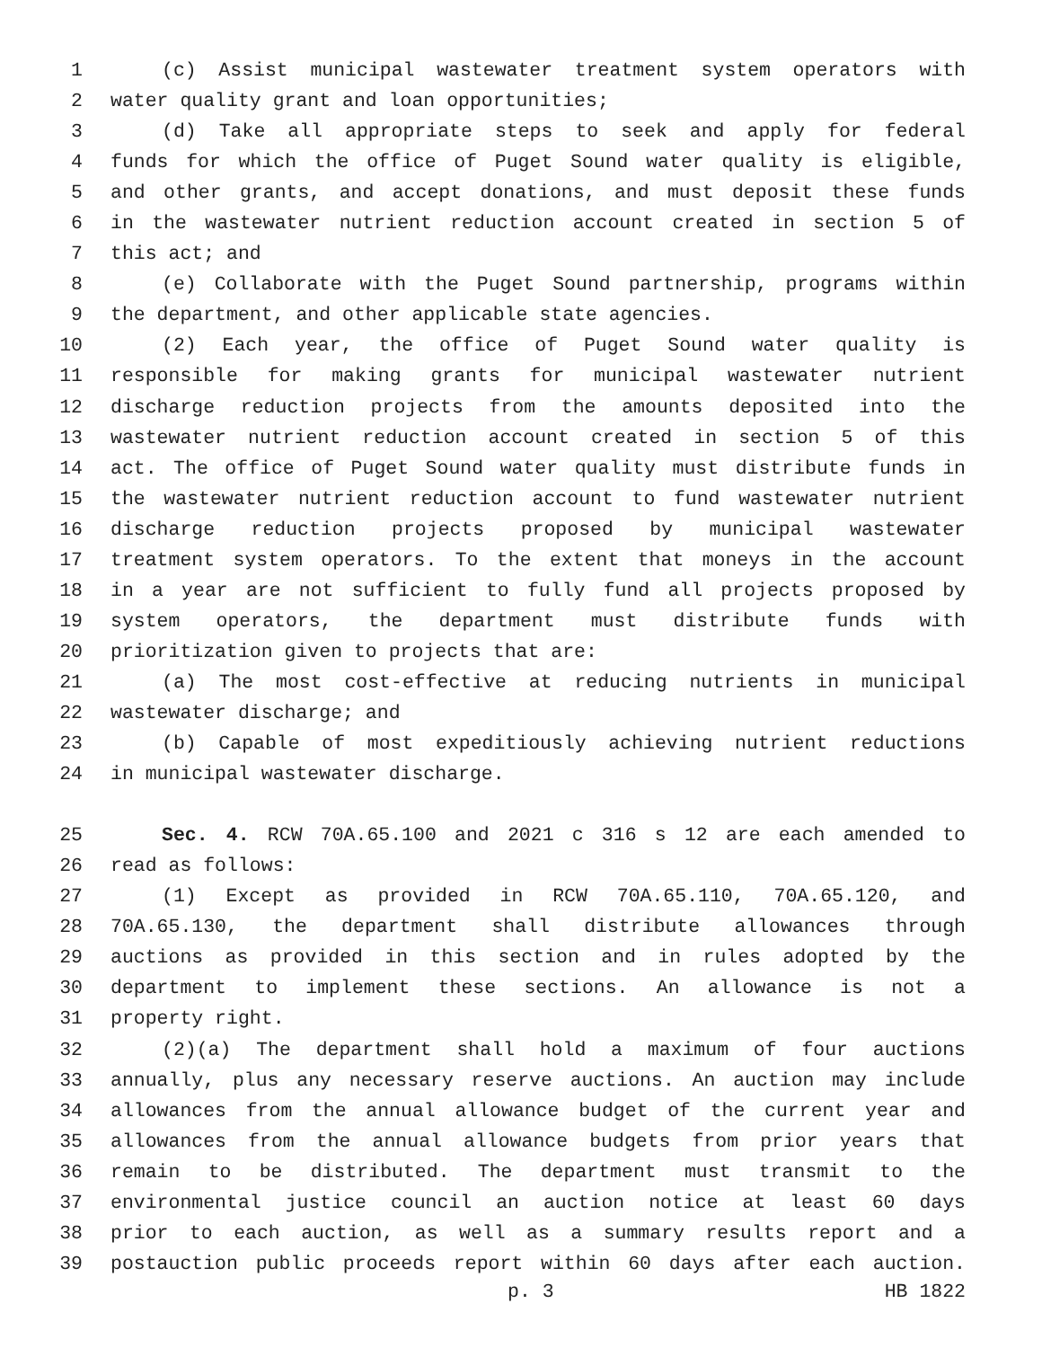1 (c) Assist municipal wastewater treatment system operators with
2 water quality grant and loan opportunities;
3 (d) Take all appropriate steps to seek and apply for federal
4 funds for which the office of Puget Sound water quality is eligible,
5 and other grants, and accept donations, and must deposit these funds
6 in the wastewater nutrient reduction account created in section 5 of
7 this act; and
8 (e) Collaborate with the Puget Sound partnership, programs within
9 the department, and other applicable state agencies.
10 (2) Each year, the office of Puget Sound water quality is
11 responsible for making grants for municipal wastewater nutrient
12 discharge reduction projects from the amounts deposited into the
13 wastewater nutrient reduction account created in section 5 of this
14 act. The office of Puget Sound water quality must distribute funds in
15 the wastewater nutrient reduction account to fund wastewater nutrient
16 discharge reduction projects proposed by municipal wastewater
17 treatment system operators. To the extent that moneys in the account
18 in a year are not sufficient to fully fund all projects proposed by
19 system operators, the department must distribute funds with
20 prioritization given to projects that are:
21 (a) The most cost-effective at reducing nutrients in municipal
22 wastewater discharge; and
23 (b) Capable of most expeditiously achieving nutrient reductions
24 in municipal wastewater discharge.
25 Sec. 4. RCW 70A.65.100 and 2021 c 316 s 12 are each amended to
26 read as follows:
27 (1) Except as provided in RCW 70A.65.110, 70A.65.120, and
28 70A.65.130, the department shall distribute allowances through
29 auctions as provided in this section and in rules adopted by the
30 department to implement these sections. An allowance is not a
31 property right.
32 (2)(a) The department shall hold a maximum of four auctions
33 annually, plus any necessary reserve auctions. An auction may include
34 allowances from the annual allowance budget of the current year and
35 allowances from the annual allowance budgets from prior years that
36 remain to be distributed. The department must transmit to the
37 environmental justice council an auction notice at least 60 days
38 prior to each auction, as well as a summary results report and a
39 postauction public proceeds report within 60 days after each auction.
p. 3 HB 1822